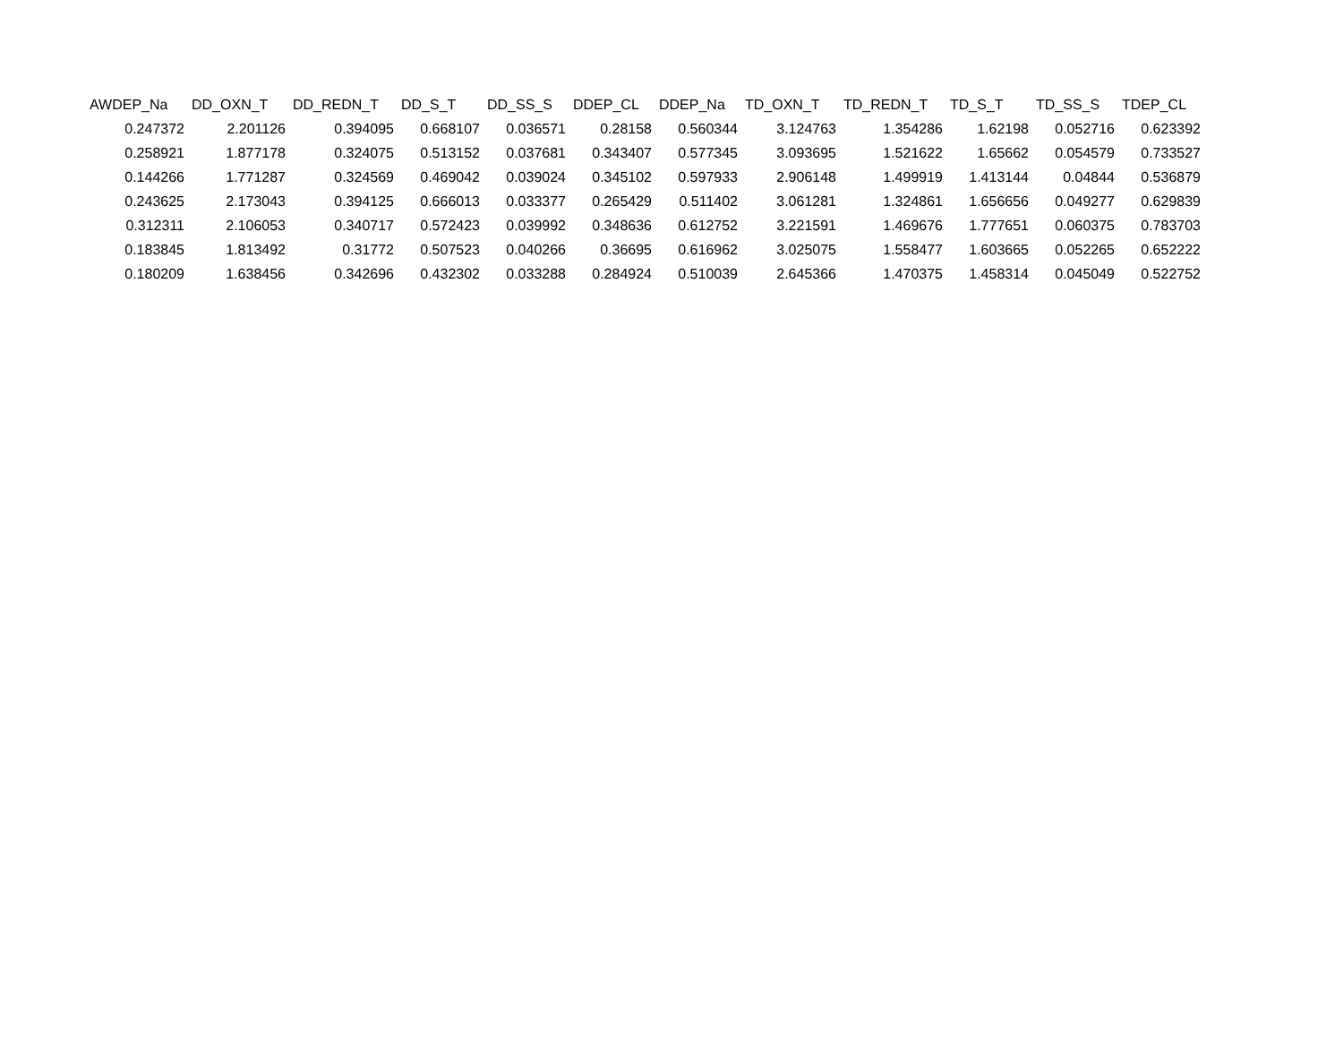| AWDEP_Na | DD_OXN_T | DD_REDN_T | DD_S_T | DD_SS_S | DDEP_CL | DDEP_Na | TD_OXN_T | TD_REDN_T | TD_S_T | TD_SS_S | TDEP_CL |
| --- | --- | --- | --- | --- | --- | --- | --- | --- | --- | --- | --- |
| 0.247372 | 2.201126 | 0.394095 | 0.668107 | 0.036571 | 0.28158 | 0.560344 | 3.124763 | 1.354286 | 1.62198 | 0.052716 | 0.623392 |
| 0.258921 | 1.877178 | 0.324075 | 0.513152 | 0.037681 | 0.343407 | 0.577345 | 3.093695 | 1.521622 | 1.65662 | 0.054579 | 0.733527 |
| 0.144266 | 1.771287 | 0.324569 | 0.469042 | 0.039024 | 0.345102 | 0.597933 | 2.906148 | 1.499919 | 1.413144 | 0.04844 | 0.536879 |
| 0.243625 | 2.173043 | 0.394125 | 0.666013 | 0.033377 | 0.265429 | 0.511402 | 3.061281 | 1.324861 | 1.656656 | 0.049277 | 0.629839 |
| 0.312311 | 2.106053 | 0.340717 | 0.572423 | 0.039992 | 0.348636 | 0.612752 | 3.221591 | 1.469676 | 1.777651 | 0.060375 | 0.783703 |
| 0.183845 | 1.813492 | 0.31772 | 0.507523 | 0.040266 | 0.36695 | 0.616962 | 3.025075 | 1.558477 | 1.603665 | 0.052265 | 0.652222 |
| 0.180209 | 1.638456 | 0.342696 | 0.432302 | 0.033288 | 0.284924 | 0.510039 | 2.645366 | 1.470375 | 1.458314 | 0.045049 | 0.522752 |